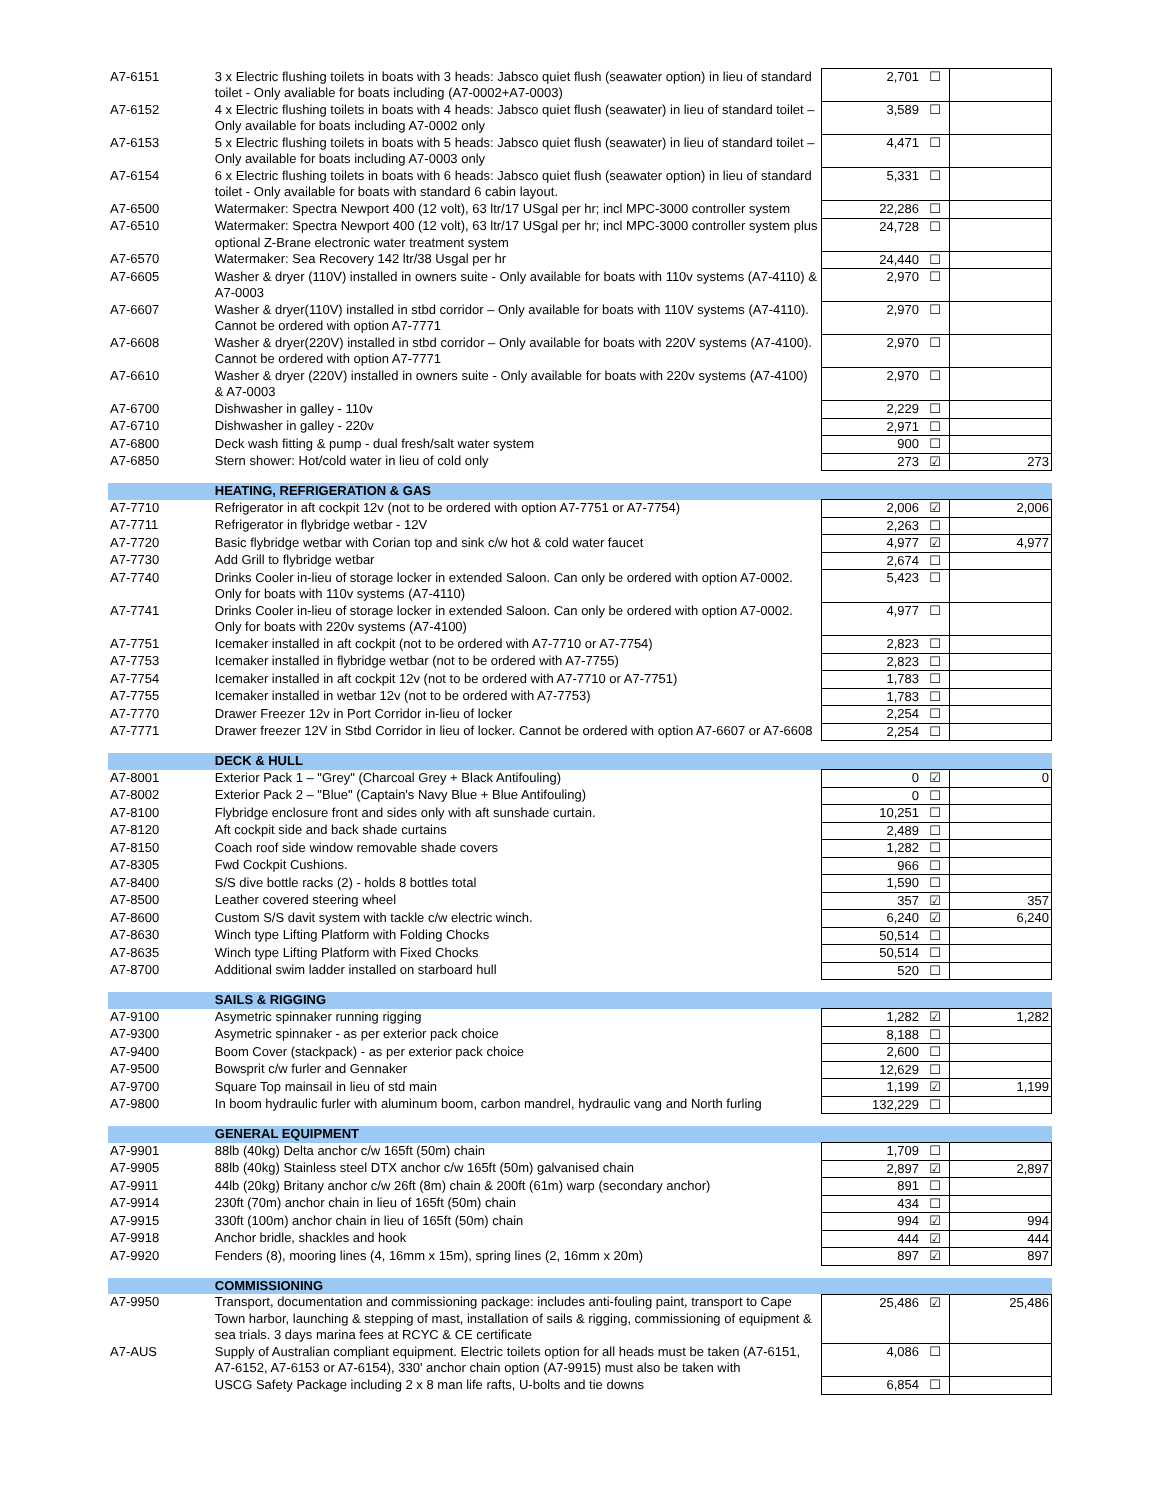| A7-6151 | 3 x Electric flushing toilets in boats with 3 heads: Jabsco quiet flush (seawater option) in lieu of standard toilet - Only avaliable for boats including (A7-0002+A7-0003) | 2,701 | ☐ | |
| A7-6152 | 4 x Electric flushing toilets in boats with 4 heads: Jabsco quiet flush (seawater) in lieu of standard toilet – Only available for boats including A7-0002 only | 3,589 | ☐ | |
| A7-6153 | 5 x Electric flushing toilets in boats with 5 heads: Jabsco quiet flush (seawater) in lieu of standard toilet – Only available for boats including A7-0003 only | 4,471 | ☐ | |
| A7-6154 | 6 x Electric flushing toilets in boats with 6 heads: Jabsco quiet flush (seawater option) in lieu of standard toilet - Only available for boats with standard 6 cabin layout. | 5,331 | ☐ | |
| A7-6500 | Watermaker: Spectra Newport 400 (12 volt), 63 ltr/17 USgal per hr; incl MPC-3000 controller system | 22,286 | ☐ | |
| A7-6510 | Watermaker: Spectra Newport 400 (12 volt), 63 ltr/17 USgal per hr; incl MPC-3000 controller system plus optional Z-Brane electronic water treatment system | 24,728 | ☐ | |
| A7-6570 | Watermaker: Sea Recovery 142 ltr/38 Usgal per hr | 24,440 | ☐ | |
| A7-6605 | Washer & dryer (110V) installed in owners suite - Only available for boats with 110v systems (A7-4110) & A7-0003 | 2,970 | ☐ | |
| A7-6607 | Washer & dryer(110V) installed in stbd corridor – Only available for boats with 110V systems (A7-4110). Cannot be ordered with option A7-7771 | 2,970 | ☐ | |
| A7-6608 | Washer & dryer(220V) installed in stbd corridor – Only available for boats with 220V systems (A7-4100). Cannot be ordered with option A7-7771 | 2,970 | ☐ | |
| A7-6610 | Washer & dryer (220V) installed in owners suite - Only available for boats with 220v systems (A7-4100) & A7-0003 | 2,970 | ☐ | |
| A7-6700 | Dishwasher in galley - 110v | 2,229 | ☐ | |
| A7-6710 | Dishwasher in galley - 220v | 2,971 | ☐ | |
| A7-6800 | Deck wash fitting & pump - dual fresh/salt water system | 900 | ☐ | |
| A7-6850 | Stern shower: Hot/cold water in lieu of cold only | 273 | ☑ | 273 |
| | HEATING, REFRIGERATION & GAS | | | |
| A7-7710 | Refrigerator in aft cockpit 12v (not to be ordered with option A7-7751 or A7-7754) | 2,006 | ☑ | 2,006 |
| A7-7711 | Refrigerator in flybridge wetbar - 12V | 2,263 | ☐ | |
| A7-7720 | Basic flybridge wetbar with Corian top and sink c/w hot & cold water faucet | 4,977 | ☑ | 4,977 |
| A7-7730 | Add Grill to flybridge wetbar | 2,674 | ☐ | |
| A7-7740 | Drinks Cooler in-lieu of storage locker in extended Saloon. Can only be ordered with option A7-0002. Only for boats with 110v systems (A7-4110) | 5,423 | ☐ | |
| A7-7741 | Drinks Cooler in-lieu of storage locker in extended Saloon. Can only be ordered with option A7-0002. Only for boats with 220v systems (A7-4100) | 4,977 | ☐ | |
| A7-7751 | Icemaker installed in aft cockpit (not to be ordered with A7-7710 or A7-7754) | 2,823 | ☐ | |
| A7-7753 | Icemaker installed in flybridge wetbar (not to be ordered with A7-7755) | 2,823 | ☐ | |
| A7-7754 | Icemaker installed in aft cockpit 12v (not to be ordered with A7-7710 or A7-7751) | 1,783 | ☐ | |
| A7-7755 | Icemaker installed in wetbar 12v (not to be ordered with A7-7753) | 1,783 | ☐ | |
| A7-7770 | Drawer Freezer 12v in Port Corridor in-lieu of locker | 2,254 | ☐ | |
| A7-7771 | Drawer freezer 12V in Stbd Corridor in lieu of locker. Cannot be ordered with option A7-6607 or A7-6608 | 2,254 | ☐ | |
| | DECK & HULL | | | |
| A7-8001 | Exterior Pack 1 – "Grey" (Charcoal Grey + Black Antifouling) | 0 | ☑ | 0 |
| A7-8002 | Exterior Pack 2 – "Blue" (Captain's Navy Blue + Blue Antifouling) | 0 | ☐ | |
| A7-8100 | Flybridge enclosure front and sides only with aft sunshade curtain. | 10,251 | ☐ | |
| A7-8120 | Aft cockpit side and back shade curtains | 2,489 | ☐ | |
| A7-8150 | Coach roof side window removable shade covers | 1,282 | ☐ | |
| A7-8305 | Fwd Cockpit Cushions. | 966 | ☐ | |
| A7-8400 | S/S dive bottle racks (2) - holds 8 bottles total | 1,590 | ☐ | |
| A7-8500 | Leather covered steering wheel | 357 | ☑ | 357 |
| A7-8600 | Custom S/S davit system with tackle c/w electric winch. | 6,240 | ☑ | 6,240 |
| A7-8630 | Winch type Lifting Platform with Folding Chocks | 50,514 | ☐ | |
| A7-8635 | Winch type Lifting Platform with Fixed Chocks | 50,514 | ☐ | |
| A7-8700 | Additional swim ladder installed on starboard hull | 520 | ☐ | |
| | SAILS & RIGGING | | | |
| A7-9100 | Asymetric spinnaker running rigging | 1,282 | ☑ | 1,282 |
| A7-9300 | Asymetric spinnaker - as per exterior pack choice | 8,188 | ☐ | |
| A7-9400 | Boom Cover (stackpack) - as per exterior pack choice | 2,600 | ☐ | |
| A7-9500 | Bowsprit c/w furler and Gennaker | 12,629 | ☐ | |
| A7-9700 | Square Top mainsail in lieu of std main | 1,199 | ☑ | 1,199 |
| A7-9800 | In boom hydraulic furler with aluminum boom, carbon mandrel, hydraulic vang and North furling | 132,229 | ☐ | |
| | GENERAL EQUIPMENT | | | |
| A7-9901 | 88lb (40kg) Delta anchor c/w 165ft (50m) chain | 1,709 | ☐ | |
| A7-9905 | 88lb (40kg) Stainless steel DTX anchor c/w 165ft (50m) galvanised chain | 2,897 | ☑ | 2,897 |
| A7-9911 | 44lb (20kg) Britany anchor c/w 26ft (8m) chain & 200ft (61m) warp (secondary anchor) | 891 | ☐ | |
| A7-9914 | 230ft (70m) anchor chain in lieu of 165ft (50m) chain | 434 | ☐ | |
| A7-9915 | 330ft (100m) anchor chain in lieu of 165ft (50m) chain | 994 | ☑ | 994 |
| A7-9918 | Anchor bridle, shackles and hook | 444 | ☑ | 444 |
| A7-9920 | Fenders (8), mooring lines (4, 16mm x 15m), spring lines (2, 16mm x 20m) | 897 | ☑ | 897 |
| | COMMISSIONING | | | |
| A7-9950 | Transport, documentation and commissioning package: includes anti-fouling paint, transport to Cape Town harbor, launching & stepping of mast, installation of sails & rigging, commissioning of equipment & sea trials. 3 days marina fees at RCYC & CE certificate | 25,486 | ☑ | 25,486 |
| A7-AUS | Supply of Australian compliant equipment. Electric toilets option for all heads must be taken (A7-6151, A7-6152, A7-6153 or A7-6154), 330' anchor chain option (A7-9915) must also be taken with | 4,086 | ☐ | |
| | USCG Safety Package including 2 x 8 man life rafts, U-bolts and tie downs | 6,854 | ☐ | |